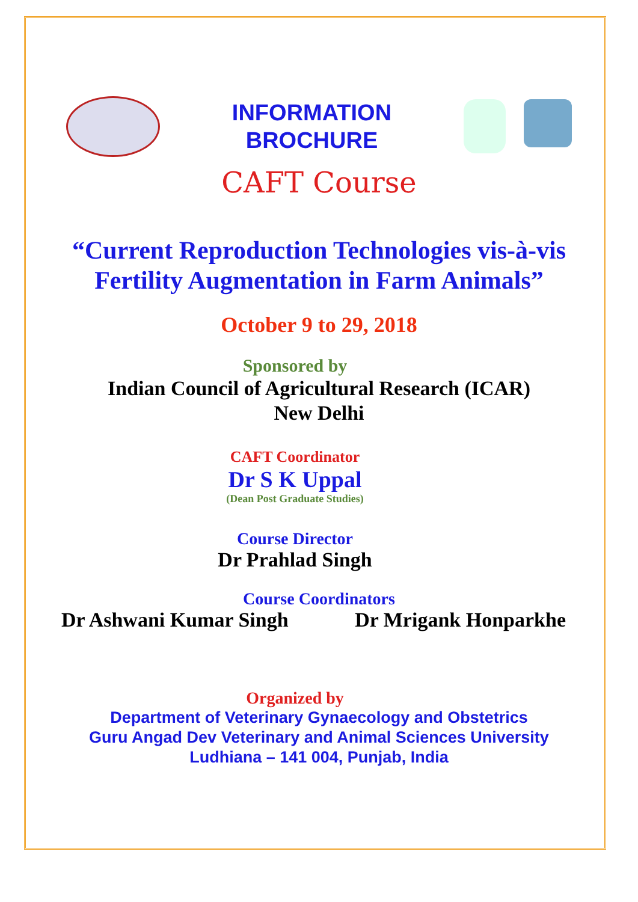INFORMATION
BROCHURE
CAFT Course
“Current Reproduction Technologies vis-à-vis
Fertility Augmentation in Farm Animals”
October 9 to 29, 2018
Sponsored by
Indian Council of Agricultural Research (ICAR)
New Delhi
CAFT Coordinator
Dr S K Uppal
(Dean Post Graduate Studies)
Course Director
Dr Prahlad Singh
Course Coordinators
Dr Ashwani Kumar Singh Dr Mrigank Honparkhe
Organized by
Department of Veterinary Gynaecology and Obstetrics
Guru Angad Dev Veterinary and Animal Sciences University
Ludhiana – 141 004, Punjab, India